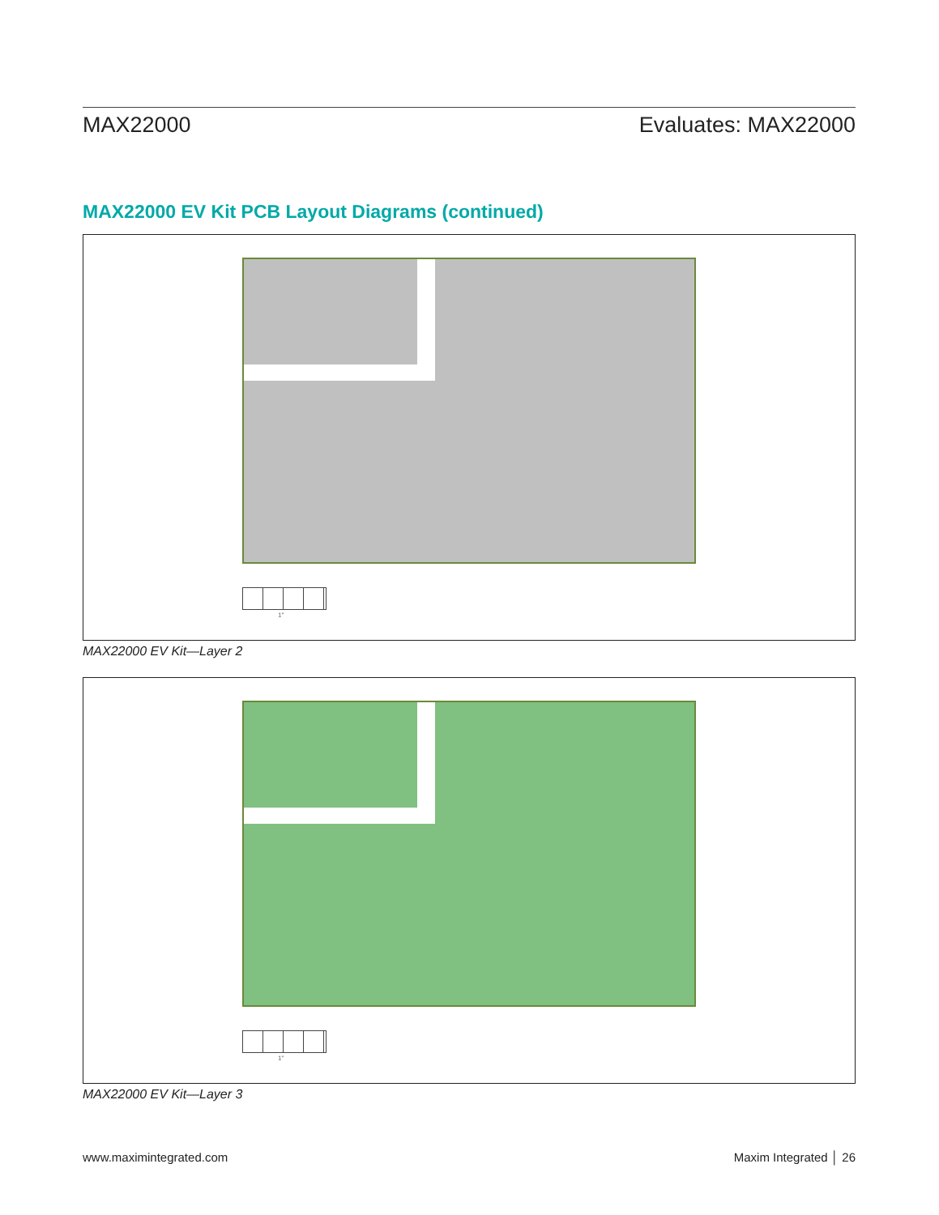MAX22000 Evaluates: MAX22000
MAX22000 EV Kit PCB Layout Diagrams (continued)
1"
MAX22000 EV Kit—Layer 2
1"
MAX22000 EV Kit—Layer 3
www.maximintegrated.com Maxim Integrated │ 26